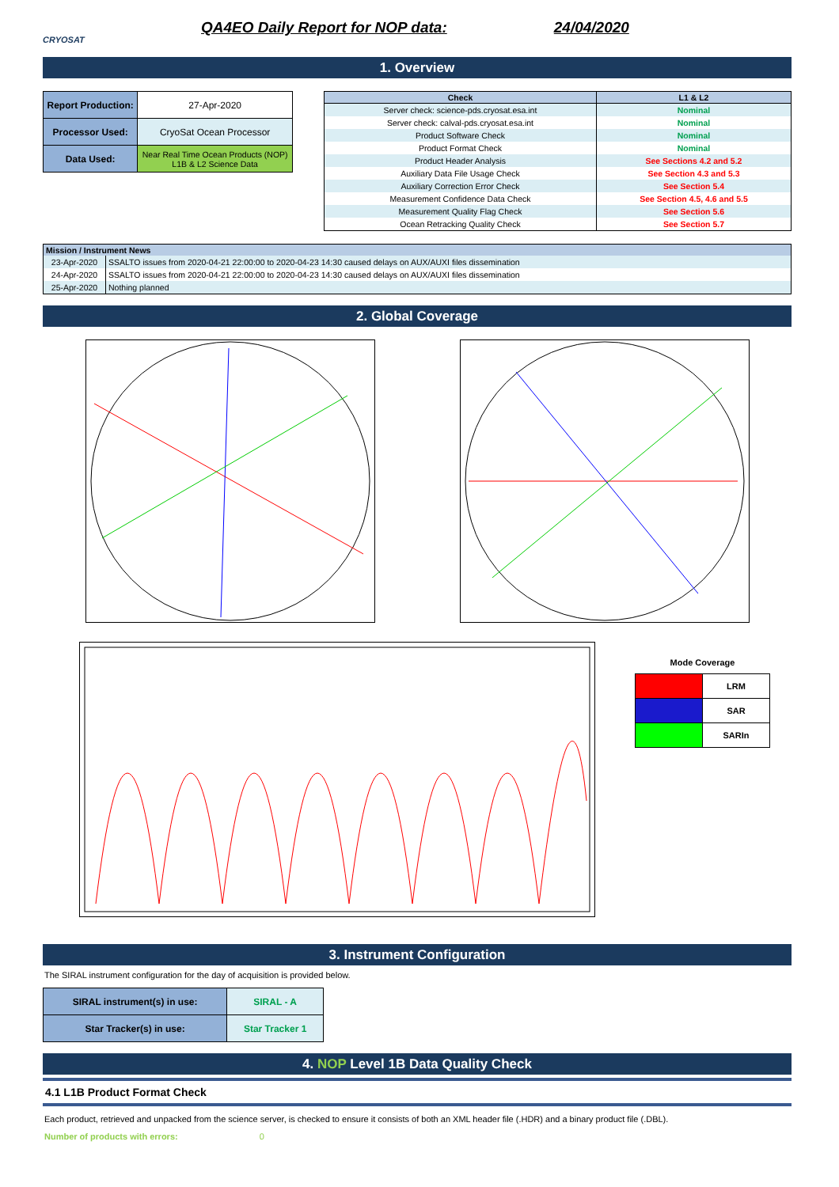CRYOSAT
QA4EO Daily Report for NOP data:
24/04/2020
1. Overview
| Report Production: | 27-Apr-2020 |
| Processor Used: | CryoSat Ocean Processor |
| Data Used: | Near Real Time Ocean Products (NOP) L1B & L2 Science Data |
| Check | L1 & L2 |
| --- | --- |
| Server check: science-pds.cryosat.esa.int | Nominal |
| Server check: calval-pds.cryosat.esa.int | Nominal |
| Product Software Check | Nominal |
| Product Format Check | Nominal |
| Product Header Analysis | See Sections 4.2 and 5.2 |
| Auxiliary Data File Usage Check | See Section 4.3 and 5.3 |
| Auxiliary Correction Error Check | See Section 5.4 |
| Measurement Confidence Data Check | See Section 4.5, 4.6 and 5.5 |
| Measurement Quality Flag Check | See Section 5.6 |
| Ocean Retracking Quality Check | See Section 5.7 |
| Mission / Instrument News | |
| --- | --- |
| 23-Apr-2020 | SSALTO issues from 2020-04-21 22:00:00 to 2020-04-23 14:30 caused delays on AUX/AUXI files dissemination |
| 24-Apr-2020 | SSALTO issues from 2020-04-21 22:00:00 to 2020-04-23 14:30 caused delays on AUX/AUXI files dissemination |
| 25-Apr-2020 | Nothing planned |
2. Global Coverage
Mode Coverage
| | LRM |
| | SAR |
| | SARIn |
3. Instrument Configuration
The SIRAL instrument configuration for the day of acquisition is provided below.
| SIRAL instrument(s) in use: | SIRAL - A |
| Star Tracker(s) in use: | Star Tracker 1 |
4. NOP Level 1B Data Quality Check
4.1 L1B Product Format Check
Each product, retrieved and unpacked from the science server, is checked to ensure it consists of both an XML header file (.HDR) and a binary product file (.DBL).
Number of products with errors: 0